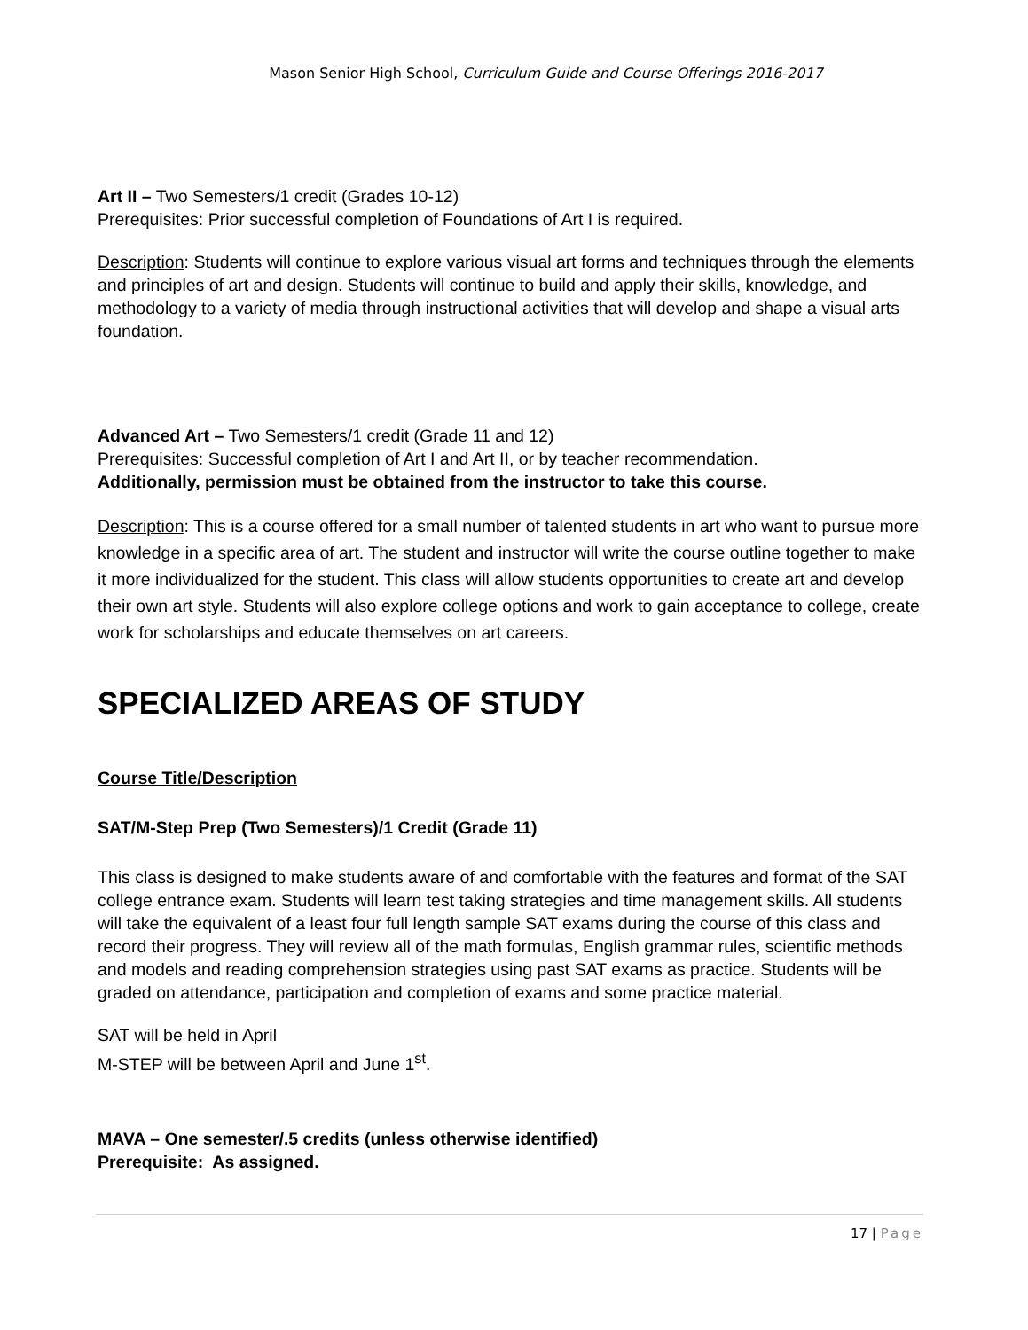Mason Senior High School, Curriculum Guide and Course Offerings 2016-2017
Art II – Two Semesters/1 credit (Grades 10-12)
Prerequisites: Prior successful completion of Foundations of Art I is required.
Description: Students will continue to explore various visual art forms and techniques through the elements and principles of art and design. Students will continue to build and apply their skills, knowledge, and methodology to a variety of media through instructional activities that will develop and shape a visual arts foundation.
Advanced Art – Two Semesters/1 credit (Grade 11 and 12)
Prerequisites: Successful completion of Art I and Art II, or by teacher recommendation.
Additionally, permission must be obtained from the instructor to take this course.
Description: This is a course offered for a small number of talented students in art who want to pursue more knowledge in a specific area of art. The student and instructor will write the course outline together to make it more individualized for the student. This class will allow students opportunities to create art and develop their own art style. Students will also explore college options and work to gain acceptance to college, create work for scholarships and educate themselves on art careers.
SPECIALIZED AREAS OF STUDY
Course Title/Description
SAT/M-Step Prep (Two Semesters)/1 Credit (Grade 11)
This class is designed to make students aware of and comfortable with the features and format of the SAT college entrance exam. Students will learn test taking strategies and time management skills. All students will take the equivalent of a least four full length sample SAT exams during the course of this class and record their progress. They will review all of the math formulas, English grammar rules, scientific methods and models and reading comprehension strategies using past SAT exams as practice. Students will be graded on attendance, participation and completion of exams and some practice material.
SAT will be held in April
M-STEP will be between April and June 1<sup>st</sup>.
MAVA – One semester/.5 credits (unless otherwise identified)
Prerequisite: As assigned.
17 | Page